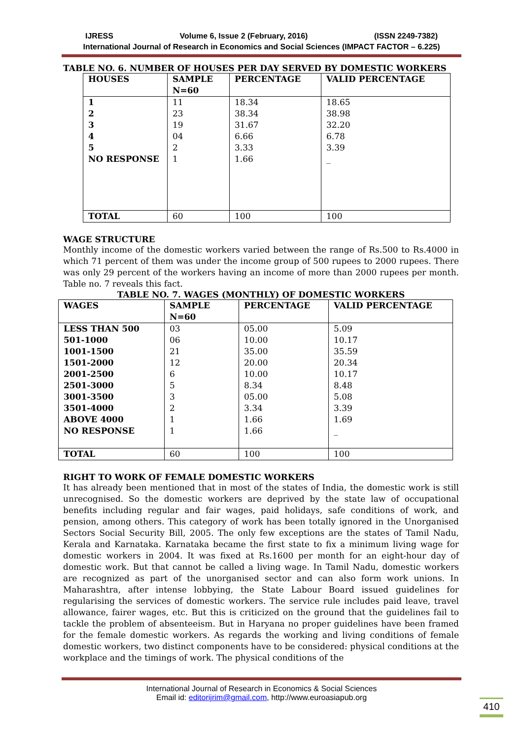IJRESS Volume 6, Issue 2 (February, 2016) (ISSN 2249-7382)
International Journal of Research in Economics and Social Sciences (IMPACT FACTOR – 6.225)
TABLE NO. 6. NUMBER OF HOUSES PER DAY SERVED BY DOMESTIC WORKERS
| HOUSES | SAMPLE N=60 | PERCENTAGE | VALID PERCENTAGE |
| --- | --- | --- | --- |
| 1 2 3 4 5 NO RESPONSE | 11 23 19 04 2 1 | 18.34 38.34 31.67 6.66 3.33 1.66 | 18.65 38.98 32.20 6.78 3.39 _ |
| TOTAL | 60 | 100 | 100 |
WAGE STRUCTURE
Monthly income of the domestic workers varied between the range of Rs.500 to Rs.4000 in which 71 percent of them was under the income group of 500 rupees to 2000 rupees. There was only 29 percent of the workers having an income of more than 2000 rupees per month. Table no. 7 reveals this fact.
TABLE NO. 7. WAGES (MONTHLY) OF DOMESTIC WORKERS
| WAGES | SAMPLE N=60 | PERCENTAGE | VALID PERCENTAGE |
| --- | --- | --- | --- |
| LESS THAN 500 501-1000 1001-1500 1501-2000 2001-2500 2501-3000 3001-3500 3501-4000 ABOVE 4000 NO RESPONSE | 03 06 21 12 6 5 3 2 1 1 | 05.00 10.00 35.00 20.00 10.00 8.34 05.00 3.34 1.66 1.66 | 5.09 10.17 35.59 20.34 10.17 8.48 5.08 3.39 1.69 _ |
| TOTAL | 60 | 100 | 100 |
RIGHT TO WORK OF FEMALE DOMESTIC WORKERS
It has already been mentioned that in most of the states of India, the domestic work is still unrecognised. So the domestic workers are deprived by the state law of occupational benefits including regular and fair wages, paid holidays, safe conditions of work, and pension, among others. This category of work has been totally ignored in the Unorganised Sectors Social Security Bill, 2005. The only few exceptions are the states of Tamil Nadu, Kerala and Karnataka. Karnataka became the first state to fix a minimum living wage for domestic workers in 2004. It was fixed at Rs.1600 per month for an eight-hour day of domestic work. But that cannot be called a living wage. In Tamil Nadu, domestic workers are recognized as part of the unorganised sector and can also form work unions. In Maharashtra, after intense lobbying, the State Labour Board issued guidelines for regularising the services of domestic workers. The service rule includes paid leave, travel allowance, fairer wages, etc. But this is criticized on the ground that the guidelines fail to tackle the problem of absenteeism. But in Haryana no proper guidelines have been framed for the female domestic workers. As regards the working and living conditions of female domestic workers, two distinct components have to be considered: physical conditions at the workplace and the timings of work. The physical conditions of the
International Journal of Research in Economics & Social Sciences
Email id: editorijrim@gmail.com, http://www.euroasiapub.org
410